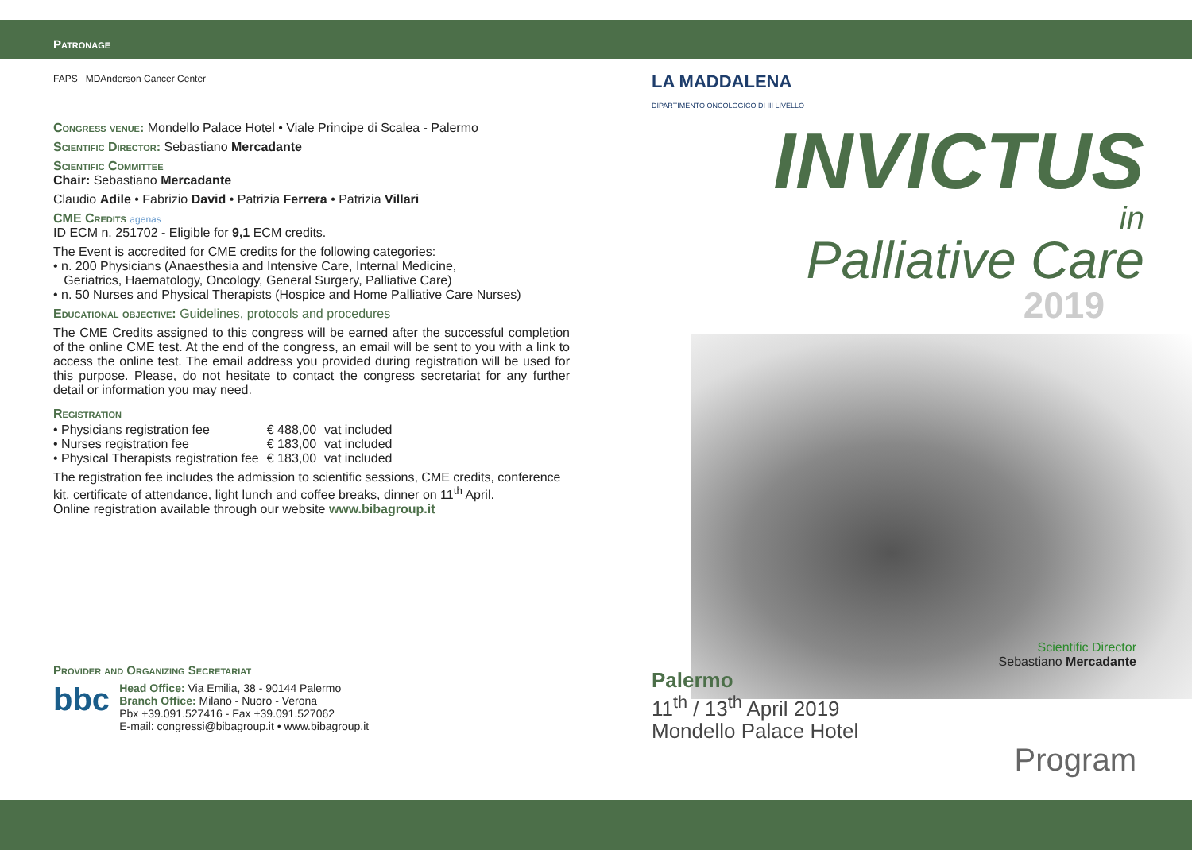Patronage
FAPS MDAnderson Cancer Center
Congress venue: Mondello Palace Hotel • Viale Principe di Scalea - Palermo
Scientific Director: Sebastiano Mercadante
Scientific Committee
Chair: Sebastiano Mercadante
Claudio Adile • Fabrizio David • Patrizia Ferrera • Patrizia Villari
CME Credits agenas
ID ECM n. 251702 - Eligible for 9,1 ECM credits.
The Event is accredited for CME credits for the following categories:
• n. 200 Physicians (Anaesthesia and Intensive Care, Internal Medicine,
Geriatrics, Haematology, Oncology, General Surgery, Palliative Care)
• n. 50 Nurses and Physical Therapists (Hospice and Home Palliative Care Nurses)
Educational objective: Guidelines, protocols and procedures
The CME Credits assigned to this congress will be earned after the successful completion of the online CME test. At the end of the congress, an email will be sent to you with a link to access the online test. The email address you provided during registration will be used for this purpose. Please, do not hesitate to contact the congress secretariat for any further detail or information you may need.
Registration
| • Physicians registration fee | € 488,00 | vat included |
| • Nurses registration fee | € 183,00 | vat included |
| • Physical Therapists registration fee | € 183,00 | vat included |
The registration fee includes the admission to scientific sessions, CME credits, conference kit, certificate of attendance, light lunch and coffee breaks, dinner on 11<sup>th</sup> April.
Online registration available through our website www.bibagroup.it
Provider and Organizing Secretariat
bbc
Head Office: Via Emilia, 38 - 90144 Palermo
Branch Office: Milano - Nuoro - Verona
Pbx +39.091.527416 - Fax +39.091.527062
E-mail: congressi@bibagroup.it • www.bibagroup.it
LA MADDALENA
DIPARTIMENTO ONCOLOGICO DI III LIVELLO
INVICTUS
in
Palliative Care
2019
Scientific Director
Sebastiano Mercadante
Palermo
11<sup>th</sup> / 13<sup>th</sup> April 2019
Mondello Palace Hotel
Program